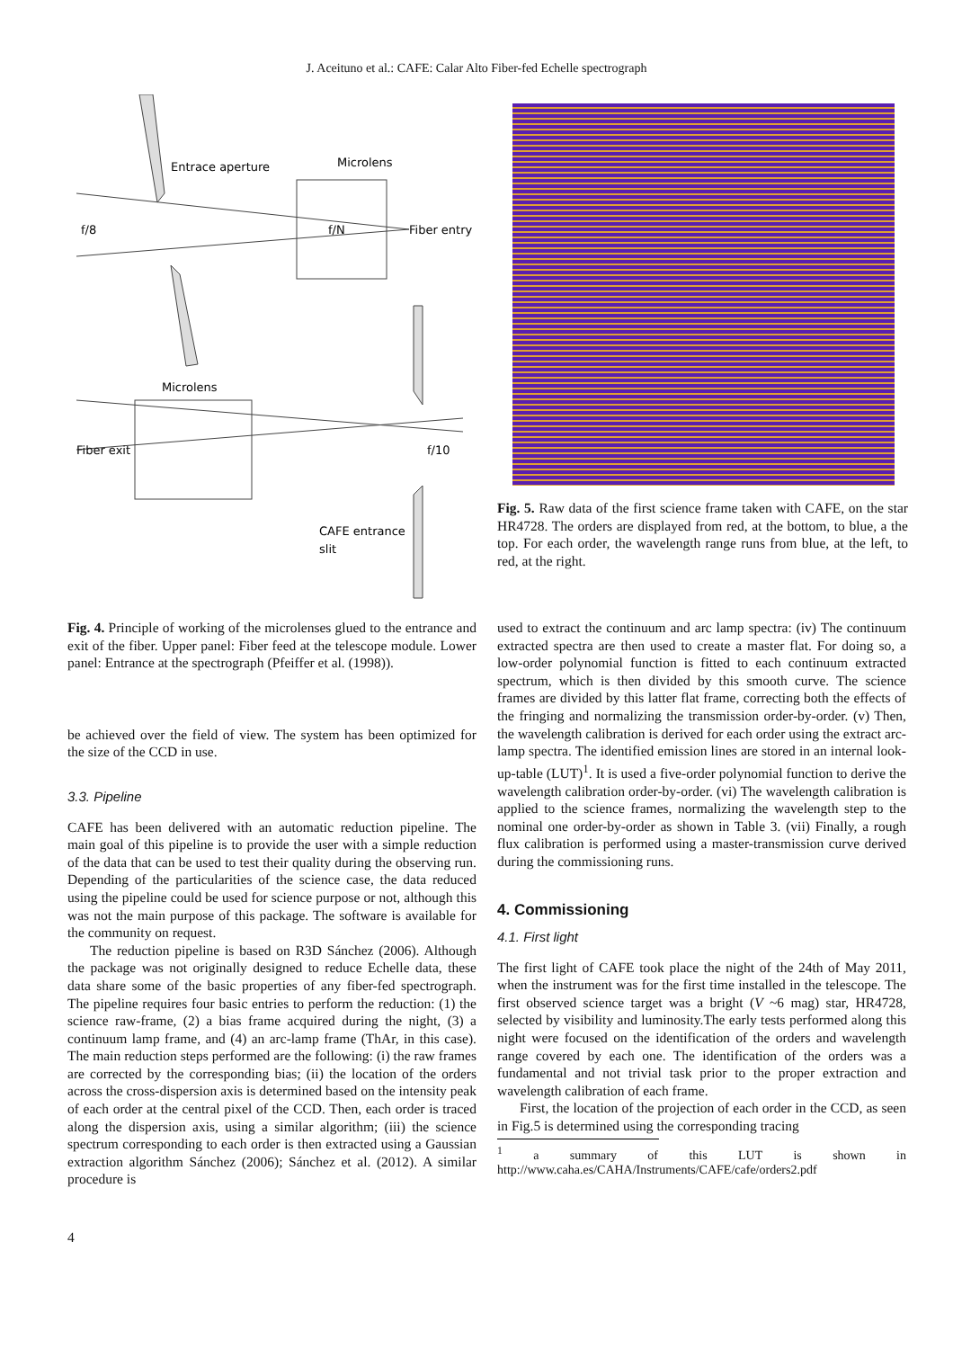J. Aceituno et al.: CAFE: Calar Alto Fiber-fed Echelle spectrograph
Entrace aperture
Microlens
f/8
f/N
Fiber entry
Microlens
Fiber exit
f/10
CAFE entrance
slit
Fig. 5. Raw data of the first science frame taken with CAFE, on the star HR4728. The orders are displayed from red, at the bottom, to blue, a the top. For each order, the wavelength range runs from blue, at the left, to red, at the right.
Fig. 4. Principle of working of the microlenses glued to the entrance and exit of the fiber. Upper panel: Fiber feed at the telescope module. Lower panel: Entrance at the spectrograph (Pfeiffer et al. (1998)).
be achieved over the field of view. The system has been optimized for the size of the CCD in use.
3.3. Pipeline
CAFE has been delivered with an automatic reduction pipeline. The main goal of this pipeline is to provide the user with a simple reduction of the data that can be used to test their quality during the observing run. Depending of the particularities of the science case, the data reduced using the pipeline could be used for science purpose or not, although this was not the main purpose of this package. The software is available for the community on request.
The reduction pipeline is based on R3D Sánchez (2006). Although the package was not originally designed to reduce Echelle data, these data share some of the basic properties of any fiber-fed spectrograph. The pipeline requires four basic entries to perform the reduction: (1) the science raw-frame, (2) a bias frame acquired during the night, (3) a continuum lamp frame, and (4) an arc-lamp frame (ThAr, in this case). The main reduction steps performed are the following: (i) the raw frames are corrected by the corresponding bias; (ii) the location of the orders across the cross-dispersion axis is determined based on the intensity peak of each order at the central pixel of the CCD. Then, each order is traced along the dispersion axis, using a similar algorithm; (iii) the science spectrum corresponding to each order is then extracted using a Gaussian extraction algorithm Sánchez (2006); Sánchez et al. (2012). A similar procedure is
4
used to extract the continuum and arc lamp spectra: (iv) The continuum extracted spectra are then used to create a master flat. For doing so, a low-order polynomial function is fitted to each continuum extracted spectrum, which is then divided by this smooth curve. The science frames are divided by this latter flat frame, correcting both the effects of the fringing and normalizing the transmission order-by-order. (v) Then, the wavelength calibration is derived for each order using the extract arc-lamp spectra. The identified emission lines are stored in an internal look-up-table (LUT)<sup>1</sup>. It is used a five-order polynomial function to derive the wavelength calibration order-by-order. (vi) The wavelength calibration is applied to the science frames, normalizing the wavelength step to the nominal one order-by-order as shown in Table 3. (vii) Finally, a rough flux calibration is performed using a master-transmission curve derived during the commissioning runs.
4. Commissioning
4.1. First light
The first light of CAFE took place the night of the 24th of May 2011, when the instrument was for the first time installed in the telescope. The first observed science target was a bright (V ~6 mag) star, HR4728, selected by visibility and luminosity.The early tests performed along this night were focused on the identification of the orders and wavelength range covered by each one. The identification of the orders was a fundamental and not trivial task prior to the proper extraction and wavelength calibration of each frame.
First, the location of the projection of each order in the CCD, as seen in Fig.5 is determined using the corresponding tracing
<sup>1</sup> a summary of this LUT is shown in http://www.caha.es/CAHA/Instruments/CAFE/cafe/orders2.pdf